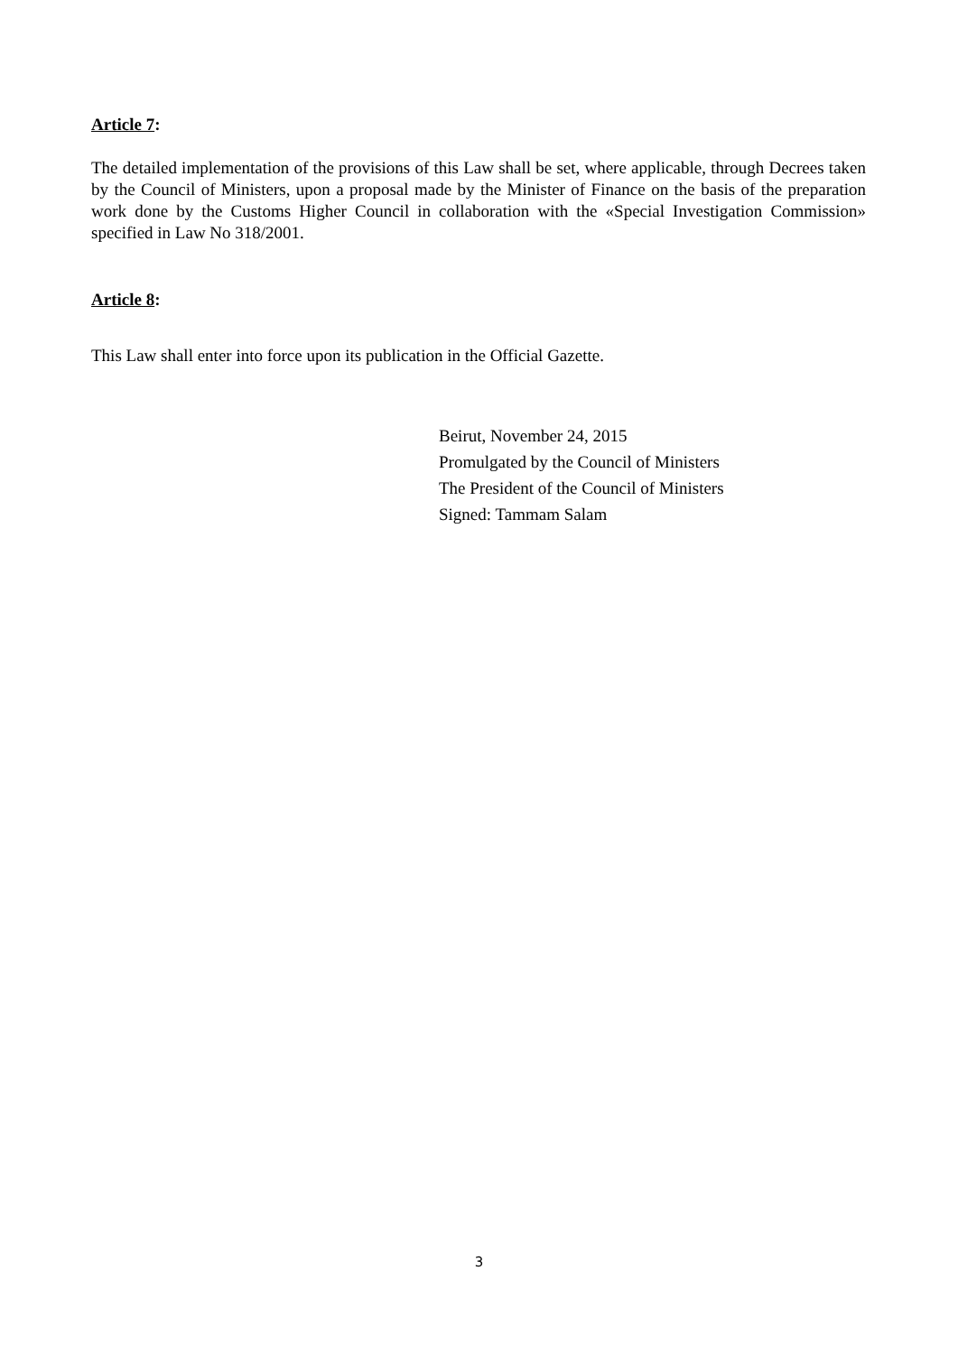Article 7:
The detailed implementation of the provisions of this Law shall be set, where applicable, through Decrees taken by the Council of Ministers, upon a proposal made by the Minister of Finance on the basis of the preparation work done by the Customs Higher Council in collaboration with the «Special Investigation Commission» specified in Law No 318/2001.
Article 8:
This Law shall enter into force upon its publication in the Official Gazette.
Beirut, November 24, 2015
Promulgated by the Council of Ministers
The President of the Council of Ministers
Signed: Tammam Salam
3